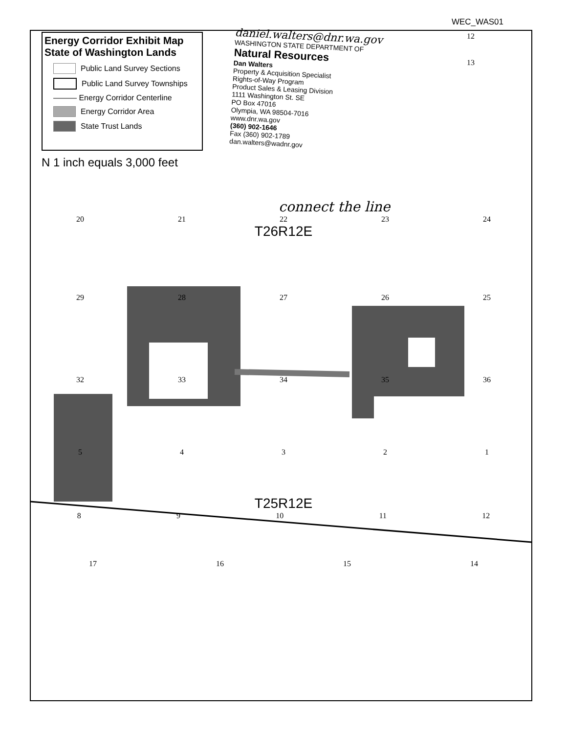WEC_WAS01
Energy Corridor Exhibit Map
State of Washington Lands
Public Land Survey Sections
Public Land Survey Townships
——— Energy Corridor Centerline
Energy Corridor Area
State Trust Lands
daniel.walters@dnr.wa.gov
WASHINGTON STATE DEPARTMENT OF
Natural Resources
Dan Walters
Property & Acquisition Specialist
Rights-of-Way Program
Product Sales & Leasing Division
1111 Washington St. SE
PO Box 47016
Olympia, WA 98504-7016
www.dnr.wa.gov
(360) 902-1646
Fax (360) 902-1789
dan.walters@wadnr.gov
12
13
N 1 inch equals 3,000 feet
connect the line
20 21 22 23 24
T26R12E
29 28 27 26 25
32 33 34 35 36
54321
T25R12E
89 10 11 12
17 16 15 14